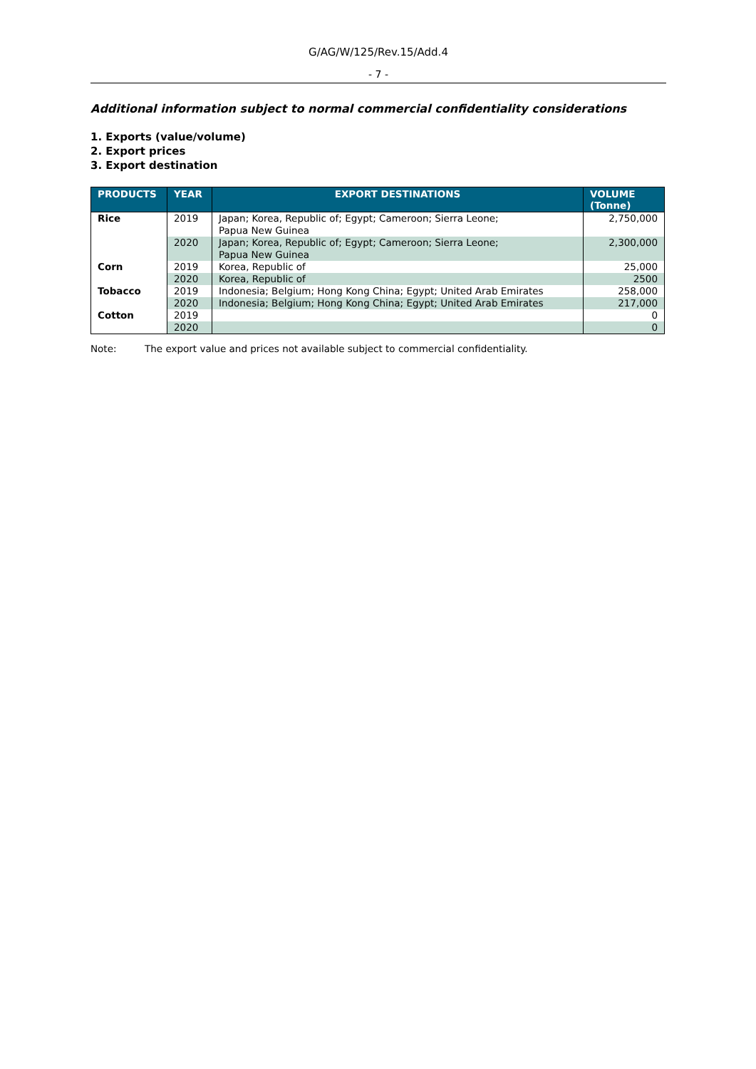G/AG/W/125/Rev.15/Add.4
- 7 -
Additional information subject to normal commercial confidentiality considerations
1. Exports (value/volume)
2. Export prices
3. Export destination
| PRODUCTS | YEAR | EXPORT DESTINATIONS | VOLUME (Tonne) |
| --- | --- | --- | --- |
| Rice | 2019 | Japan; Korea, Republic of; Egypt; Cameroon; Sierra Leone; Papua New Guinea | 2,750,000 |
| | 2020 | Japan; Korea, Republic of; Egypt; Cameroon; Sierra Leone; Papua New Guinea | 2,300,000 |
| Corn | 2019 | Korea, Republic of | 25,000 |
| | 2020 | Korea, Republic of | 2500 |
| Tobacco | 2019 | Indonesia; Belgium; Hong Kong China; Egypt; United Arab Emirates | 258,000 |
| | 2020 | Indonesia; Belgium; Hong Kong China; Egypt; United Arab Emirates | 217,000 |
| Cotton | 2019 | | 0 |
| | 2020 | | 0 |
Note: The export value and prices not available subject to commercial confidentiality.